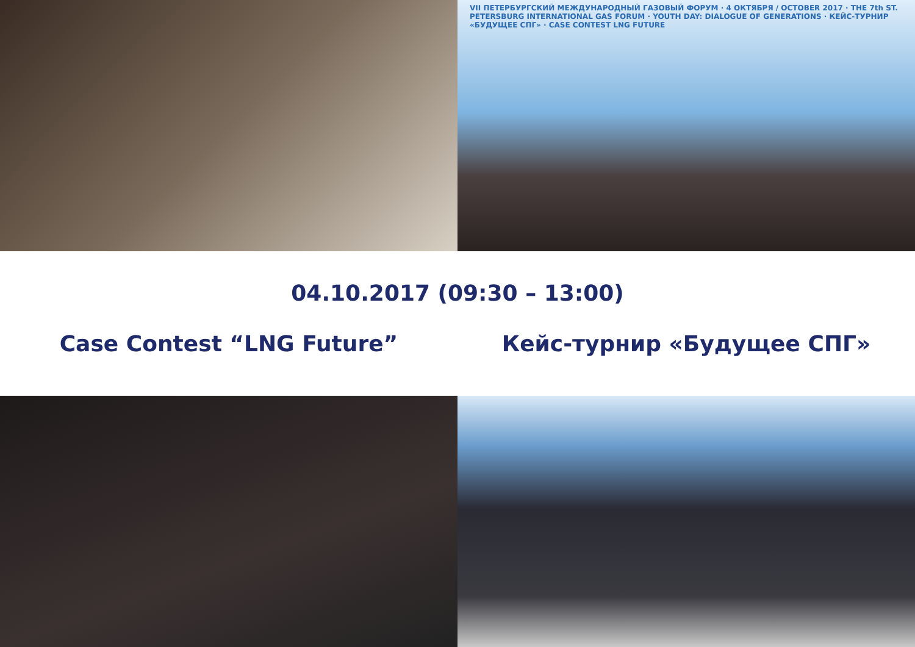VII ПЕТЕРБУРГСКИЙ МЕЖДУНАРОДНЫЙ ГАЗОВЫЙ ФОРУМ · 4 ОКТЯБРЯ / OCTOBER 2017 · THE 7th ST. PETERSBURG INTERNATIONAL GAS FORUM · YOUTH DAY: DIALOGUE OF GENERATIONS · КЕЙС-ТУРНИР «БУДУЩЕЕ СПГ» · CASE CONTEST LNG FUTURE
04.10.2017 (09:30 – 13:00)
Case Contest “LNG Future” Кейс-турнир «Будущее СПГ»